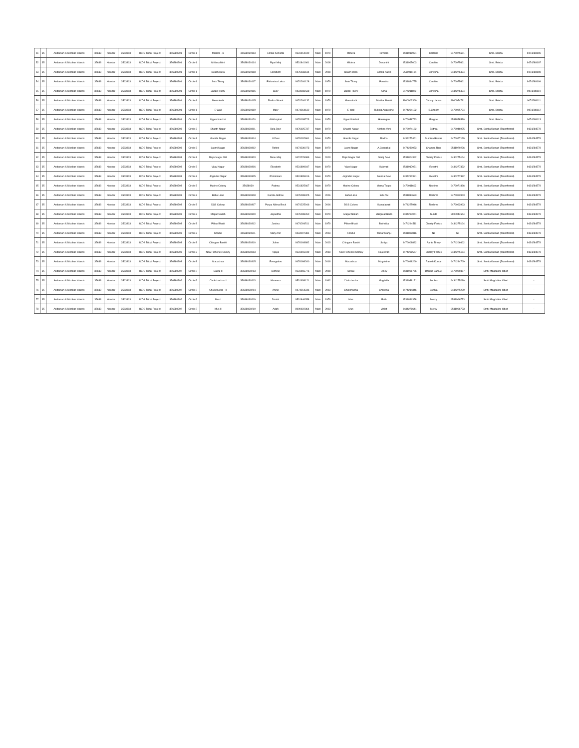| 51 | 35 | Andaman & Nicobar Islands | 35638 | Nicobar | 3563803 | ICDS Tribal Project | 356380301 | Circle-1 | Mildera - B | 35638030113 | Emilia Kerketta | 9531914940 | Main | 1979 | Mildera | Nirmala | 9531918931 | Caroline | 9476075661 | Smti. Brinda | 9474288106 |
| 52 | 35 | Andaman & Nicobar Islands | 35638 | Nicobar | 3563803 | ICDS Tribal Project | 356380301 | Circle-1 | Mildera Mini | 35638030114 | Pyari Minj | 9531841661 | Main | 2008 | Mildera | Devanthi | 9531965003 | Caroline | 9476075661 | Smti. Brinda | 9474288107 |
| 53 | 35 | Andaman & Nicobar Islands | 35638 | Nicobar | 3563803 | ICDS Tribal Project | 356380301 | Circle-1 | Beach Dera | 35638030118 | Elizabeth | 9476033134 | Main | 2008 | Beach Dera | Gorika Xalxo | 9531911164 | Christina | 9434276474 | Smti. Brinda | 9474288108 |
| 54 | 35 | Andaman & Nicobar Islands | 35638 | Nicobar | 3563803 | ICDS Tribal Project | 356380301 | Circle-1 | Soto Tikery | 35638030117 | Philomina Lakra | 9474264128 | Main | 1979 | Soto Tikery | Poovtha | 9531844755 | Caroline | 9476075661 | Smti. Brinda | 9474288109 |
| 55 | 35 | Andaman & Nicobar Islands | 35638 | Nicobar | 3563803 | ICDS Tribal Project | 356380301 | Circle-1 | Japan Tikery | 35638030116 | Sucy | 9434283538 | Main | 1979 | Japan Tikery | Asha | 9474211829 | Christina | 9434276474 | Smti. Brinda | 9474288110 |
| 56 | 35 | Andaman & Nicobar Islands | 35638 | Nicobar | 3563803 | ICDS Tribal Project | 356380301 | Circle-1 | Meenakshi | 35638030115 | Rodha Shanti | 9474264132 | Main | 1979 | Meenakshi | Martha Shanti | 8900903360 | Christy James | 8900954781 | Smti. Brinda | 9474288111 |
| 57 | 35 | Andaman & Nicobar Islands | 35638 | Nicobar | 3563803 | ICDS Tribal Project | 356380301 | Circle-1 | E Wall | 35638030119 | Mary | 9474264132 | Main | 1979 | E Wall | Rubina Augustine | 9474264132 | B.Charity | 9476095734 | Smti. Brinda | 9474288112 |
| 58 | 35 | Andaman & Nicobar Islands | 35638 | Nicobar | 3563803 | ICDS Tribal Project | 356380301 | Circle-1 | Upper Katchal | 35638030120 | Athithophel | 9476038723 | Main | 1979 | Upper Katchal | Hanangen | 9476038723 | Margrret | 9531858530 | Smti. Brinda | 9474288113 |
| 59 | 35 | Andaman & Nicobar Islands | 35638 | Nicobar | 3563803 | ICDS Tribal Project | 356380303 | Circle-3 | Shastri Nagar | 35638030301 | Bela Devi | 9476025737 | Main | 1979 | Shastri Nagar | Krishna Veni | 9476074162 | Bijithra | 9476046975 | Smti. Sunita Kumari (Transferred) | 9434284578 |
| 60 | 35 | Andaman & Nicobar Islands | 35638 | Nicobar | 3563803 | ICDS Tribal Project | 356380303 | Circle-3 | Gandhi Nagar | 35638030314 | U.Devi | 9476032861 | Main | 1979 | Gandhi Nagar | Radha | 9434277461 | Sumitra Biswas | 9476027129 | Smti. Sunita Kumari (Transferred) | 9434284578 |
| 61 | 35 | Andaman & Nicobar Islands | 35638 | Nicobar | 3563803 | ICDS Tribal Project | 356380303 | Circle-3 | Laxmi Nagar | 35638030302 | Rohini | 9474230073 | Main | 1979 | Laxmi Nagar | A.Gyanabai | 9474230073 | Champa Rani | 9531920236 | Smti. Sunita Kumari (Transferred) | 9434284578 |
| 62 | 35 | Andaman & Nicobar Islands | 35638 | Nicobar | 3563803 | ICDS Tribal Project | 356380303 | Circle-3 | Rajiv Nagar Old | 35638030303 | Renu Minj | 9474229989 | Main | 2003 | Rajiv Nagar Old | Saroj Devi | 9531804392 | Charity Festus | 9434275164 | Smti. Sunita Kumari (Transferred) | 9434284578 |
| 63 | 35 | Andaman & Nicobar Islands | 35638 | Nicobar | 3563803 | ICDS Tribal Project | 356380303 | Circle-3 | Vijay Nagar | 35638030306 | Elizabeth | 9531899847 | Main | 1979 | Vijay Nagar | Kalavati | 9531917031 | Revathi | 9434277332 | Smti. Sunita Kumari (Transferred) | 9434284578 |
| 64 | 35 | Andaman & Nicobar Islands | 35638 | Nicobar | 3563803 | ICDS Tribal Project | 356380303 | Circle-3 | Joginder Nagar | 35638030305 | Phoolmani | 9531899816 | Main | 1979 | Joginder Nagar | Meena Devi | 9434297381 | Revathi | 9434277332 | Smti. Sunita Kumari (Transferred) | 9434284578 |
| 65 | 35 | Andaman & Nicobar Islands | 35638 | Nicobar | 3563803 | ICDS Tribal Project | 356380303 | Circle-3 | Marine Colony | 35638030 | Padma | 9531825667 | Main | 1979 | Marine Colony | Marsa Toppo | 9476011602 | Neelima | 9476071886 | Smti. Sunita Kumari (Transferred) | 9434284578 |
| 66 | 35 | Andaman & Nicobar Islands | 35638 | Nicobar | 3563803 | ICDS Tribal Project | 356380303 | Circle-3 | Babu Lane | 35638030308 | Kunda Jadhav | 9476098325 | Main | 2006 | Babu Lane | Indu Tai | 9531814683 | Reshma | 9476063963 | Smti. Sunita Kumari (Transferred) | 9434284578 |
| 67 | 35 | Andaman & Nicobar Islands | 35638 | Nicobar | 3563803 | ICDS Tribal Project | 356380303 | Circle-3 | DSS Colony | 35638030307 | Puspa Nilima Beck | 9474225946 | Main | 2006 | DSS Colony | Kamalawati | 9474225946 | Reshma | 9476063963 | Smti. Sunita Kumari (Transferred) | 9434284578 |
| 68 | 35 | Andaman & Nicobar Islands | 35638 | Nicobar | 3563803 | ICDS Tribal Project | 356380303 | Circle-3 | Magar Nallah | 35638030309 | Jayasdha | 9476098260 | Main | 1979 | Magar Nallah | Margreat Barla | 9434297051 | Sunita | 8900944554 | Smti. Sunita Kumari (Transferred) | 9434284578 |
| 69 | 35 | Andaman & Nicobar Islands | 35638 | Nicobar | 3563803 | ICDS Tribal Project | 356380303 | Circle-3 | Pillow Bhabi | 35638030312 | Justina | 9474294511 | Main | 1979 | Pillow Bhabi | Bethsiba | 9474294511 | Charity Festus | 9434275164 | Smti. Sunita Kumari (Transferred) | 9434284578 |
| 70 | 35 | Andaman & Nicobar Islands | 35638 | Nicobar | 3563803 | ICDS Tribal Project | 356380303 | Circle-3 | Kondul | 35638030311 | Mary Ann | 9434297381 | Main | 2003 | Kondul | Tamar Manju | 9531899816 | Nil | Nil | Smti. Sunita Kumari (Transferred) | 9434284578 |
| 71 | 35 | Andaman & Nicobar Islands | 35638 | Nicobar | 3563803 | ICDS Tribal Project | 356380303 | Circle-3 | Chingam Basthi | 35638030310 | Juline | 9476008882 | Main | 2003 | Chingam Basthi | Sofiya | 9476008882 | Aarita Tirkey | 9474206662 | Smti. Sunita Kumari (Transferred) | 9434284578 |
| 72 | 35 | Andaman & Nicobar Islands | 35638 | Nicobar | 3563803 | ICDS Tribal Project | 356380303 | Circle-3 | New Fisheries Colony | 35638030313 | Vijaya | 9531916949 | Main | 2018 | New Fisheries Colony | Rajeswari | 9474268557 | Charity Festus | 9434275164 | Smti. Sunita Kumari (Transferred) | 9434284578 |
| 73 | 35 | Andaman & Nicobar Islands | 35638 | Nicobar | 3563803 | ICDS Tribal Project | 356380303 | Circle-3 | Macachua | 35638030315 | Evengelow | 9476098260 | Main | 2018 | Macachua | Magdeline | 9476098260 | Rajesh Kumar | 9474284769 | Smti. Sunita Kumari (Transferred) | 9434284578 |
| 74 | 35 | Andaman & Nicobar Islands | 35638 | Nicobar | 3563803 | ICDS Tribal Project | 356380302 | Circle-2 | Sawai II | 35638030213 | Bethsie | 9531966776 | Main | 2008 | Sawai | Unicy | 9531966776 | Dorcus Samuel | 9476000367 | Smti. Magdaline Obed | - |
| 75 | 35 | Andaman & Nicobar Islands | 35638 | Nicobar | 3563803 | ICDS Tribal Project | 356380302 | Circle-2 | Chukchucha - I | 35638030203 | Muneera | 9531938121 | Main | 1992 | Chukchucha | Magdella | 9531938121 | Sophia | 9434275280 | Smti. Magdaline Obed | - |
| 76 | 35 | Andaman & Nicobar Islands | 35638 | Nicobar | 3563803 | ICDS Tribal Project | 356380302 | Circle-2 | Chukchucha - II | 35638030204 | Annie | 9474214346 | Main | 2003 | Chukchucha | Christina | 9474214346 | Sophia | 9434275280 | Smti. Magdaline Obed | - |
| 77 | 35 | Andaman & Nicobar Islands | 35638 | Nicobar | 3563803 | ICDS Tribal Project | 356380302 | Circle-2 | Mus I | 35638030209 | Dorish | 9531846358 | Main | 1979 | Mus | Ruth | 9531846358 | Mercy | 9531966773 | Smti. Magdaline Obed | - |
| 78 | 35 | Andaman & Nicobar Islands | 35638 | Nicobar | 3563803 | ICDS Tribal Project | 356380302 | Circle-2 | Mus II | 35638030210 | Adah | 8900922864 | Main | 2003 | Mus | Violet | 9434278641 | Mercy | 9531966773 | Smti. Magdaline Obed | - |